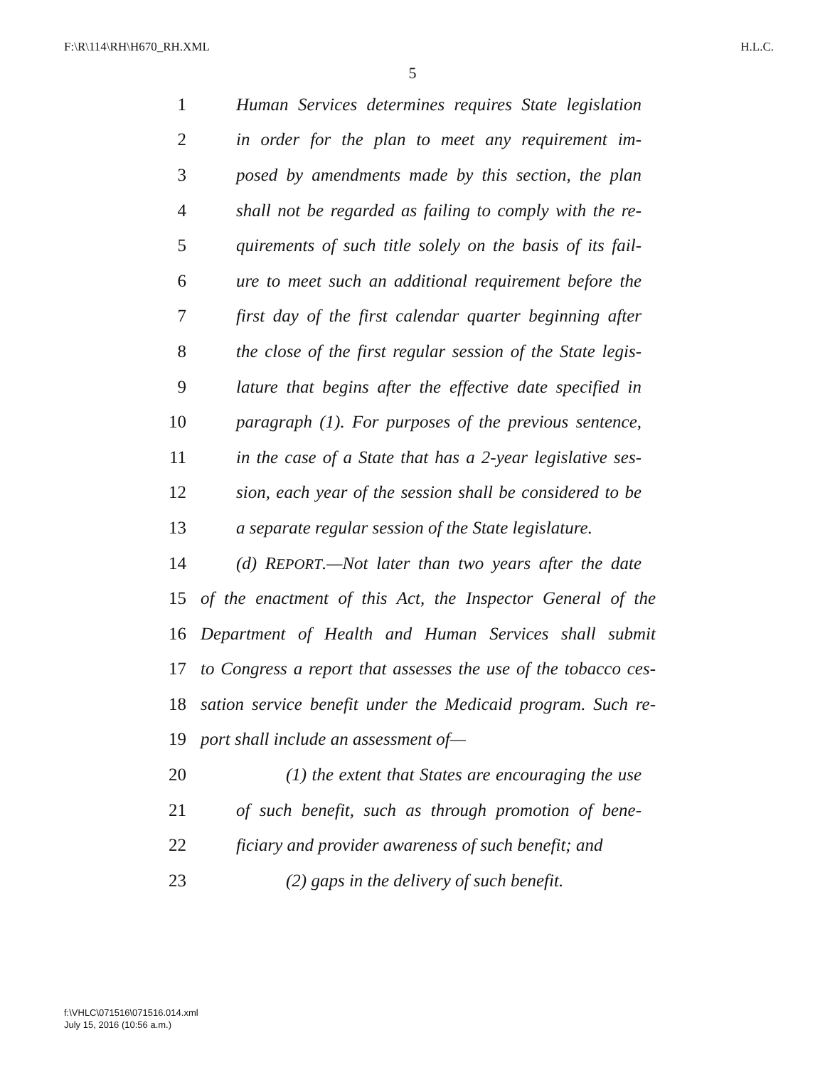F:\R\114\RH\H670_RH.XML H.L.C.
5
1 Human Services determines requires State legislation
2 in order for the plan to meet any requirement im-
3 posed by amendments made by this section, the plan
4 shall not be regarded as failing to comply with the re-
5 quirements of such title solely on the basis of its fail-
6 ure to meet such an additional requirement before the
7 first day of the first calendar quarter beginning after
8 the close of the first regular session of the State legis-
9 lature that begins after the effective date specified in
10 paragraph (1). For purposes of the previous sentence,
11 in the case of a State that has a 2-year legislative ses-
12 sion, each year of the session shall be considered to be
13 a separate regular session of the State legislature.
14 (d) REPORT.—Not later than two years after the date
15 of the enactment of this Act, the Inspector General of the
16 Department of Health and Human Services shall submit
17 to Congress a report that assesses the use of the tobacco ces-
18 sation service benefit under the Medicaid program. Such re-
19 port shall include an assessment of—
20 (1) the extent that States are encouraging the use
21 of such benefit, such as through promotion of bene-
22 ficiary and provider awareness of such benefit; and
23 (2) gaps in the delivery of such benefit.
f:\VHLC\071516\071516.014.xml
July 15, 2016 (10:56 a.m.)